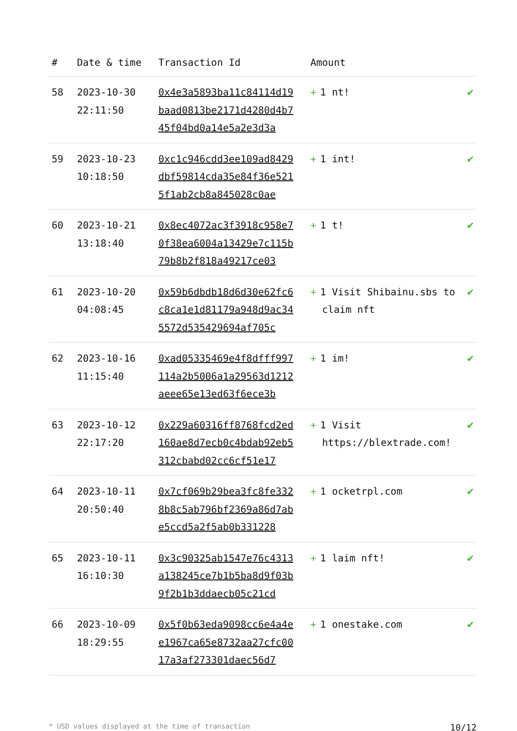| # | Date & time | Transaction Id | Amount | |
| --- | --- | --- | --- | --- |
| 58 | 2023-10-30 22:11:50 | 0x4e3a5893ba11c84114d19baad0813be2171d4280d4b745f04bd0a14e5a2e3d3a | + 1 nt! | ✔ |
| 59 | 2023-10-23 10:18:50 | 0xc1c946cdd3ee109ad8429dbf59814cda35e84f36e5215f1ab2cb8a845028c0ae | + 1 int! | ✔ |
| 60 | 2023-10-21 13:18:40 | 0x8ec4072ac3f3918c958e70f38ea6004a13429e7c115b79b8b2f818a49217ce03 | + 1 t! | ✔ |
| 61 | 2023-10-20 04:08:45 | 0x59b6dbdb18d6d30e62fc6c8ca1e1d81179a948d9ac345572d535429694af705c | + 1 Visit Shibainu.sbs to claim nft | ✔ |
| 62 | 2023-10-16 11:15:40 | 0xad05335469e4f8dfff997114a2b5006a1a29563d1212aeee65e13ed63f6ece3b | + 1 im! | ✔ |
| 63 | 2023-10-12 22:17:20 | 0x229a60316ff8768fcd2ed160ae8d7ecb0c4bdab92eb5312cbabd02cc6cf51e17 | + 1 Visit https://blextrade.com! | ✔ |
| 64 | 2023-10-11 20:50:40 | 0x7cf069b29bea3fc8fe3328b8c5ab796bf2369a86d7abe5ccd5a2f5ab0b331228 | + 1 ocketrpl.com | ✔ |
| 65 | 2023-10-11 16:10:30 | 0x3c90325ab1547e76c4313a138245ce7b1b5ba8d9f03b9f2b1b3ddaecb05c21cd | + 1 laim nft! | ✔ |
| 66 | 2023-10-09 18:29:55 | 0x5f0b63eda9098cc6e4a4ee1967ca65e8732aa27cfc0017a3af273301daec56d7 | + 1 onestake.com | ✔ |
* USD values displayed at the time of transaction 10/12